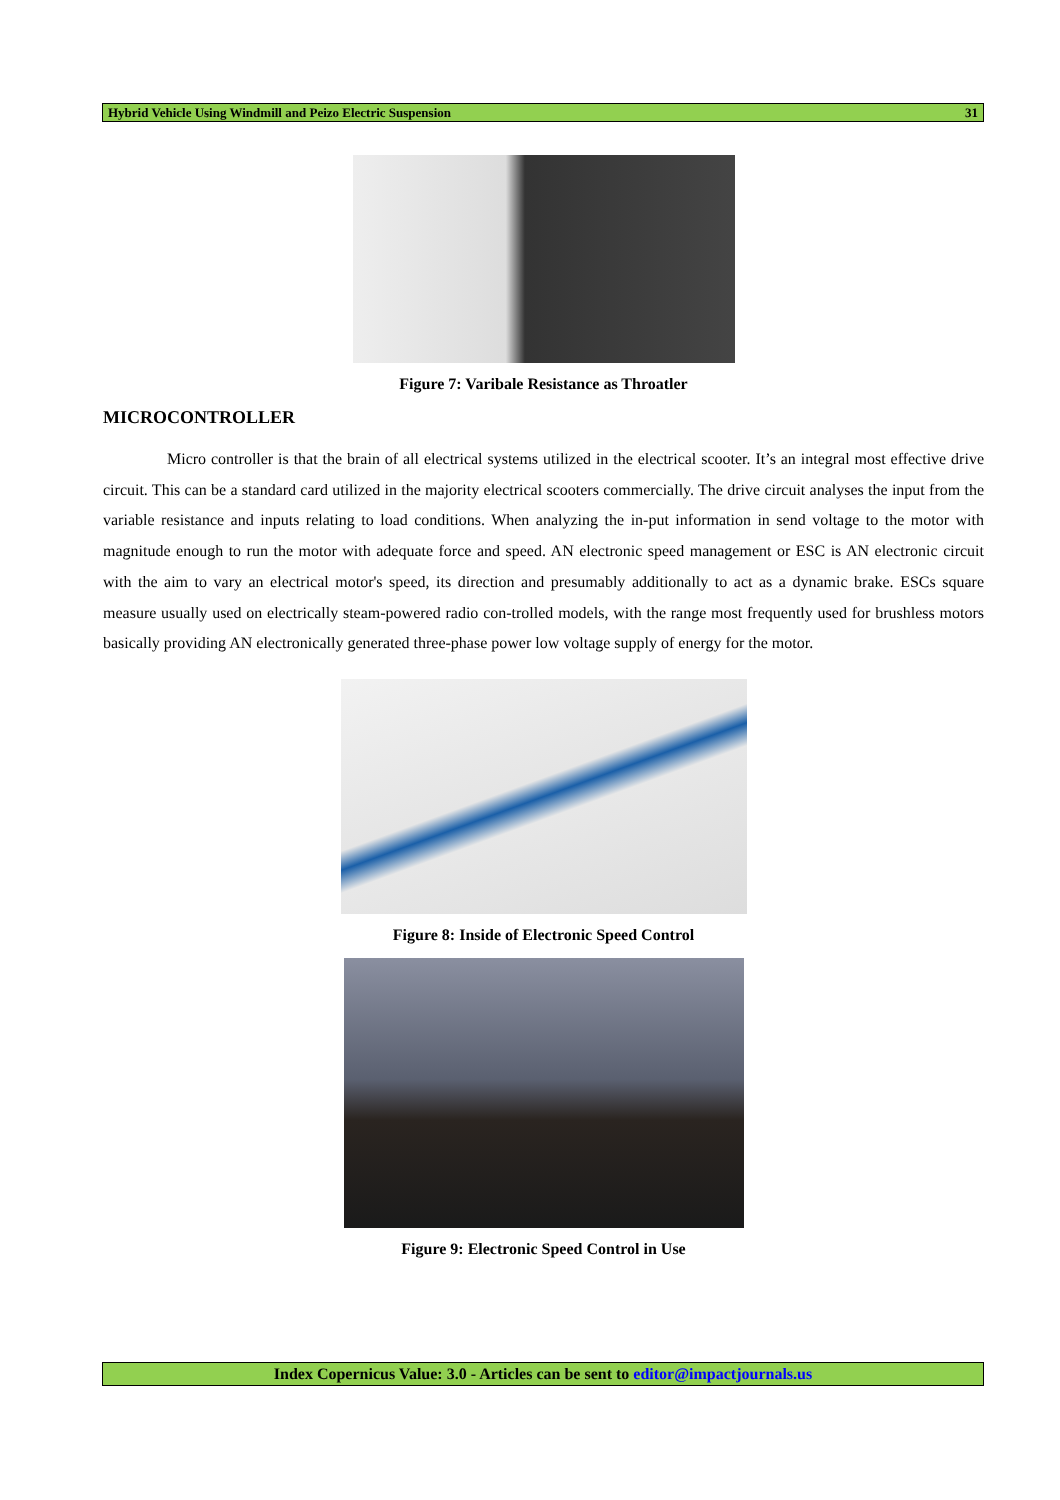Hybrid Vehicle Using Windmill and Peizo Electric Suspension 31
Figure 7: Varibale Resistance as Throatler
MICROCONTROLLER
Micro controller is that the brain of all electrical systems utilized in the electrical scooter. It’s an integral most effective drive circuit. This can be a standard card utilized in the majority electrical scooters commercially. The drive circuit analyses the input from the variable resistance and inputs relating to load conditions. When analyzing the in-put information in send voltage to the motor with magnitude enough to run the motor with adequate force and speed. AN electronic speed management or ESC is AN electronic circuit with the aim to vary an electrical motor's speed, its direction and presumably additionally to act as a dynamic brake. ESCs square measure usually used on electrically steam-powered radio con-trolled models, with the range most frequently used for brushless motors basically providing AN electronically generated three-phase power low voltage supply of energy for the motor.
Figure 8: Inside of Electronic Speed Control
Figure 9: Electronic Speed Control in Use
Index Copernicus Value: 3.0 - Articles can be sent to editor@impactjournals.us